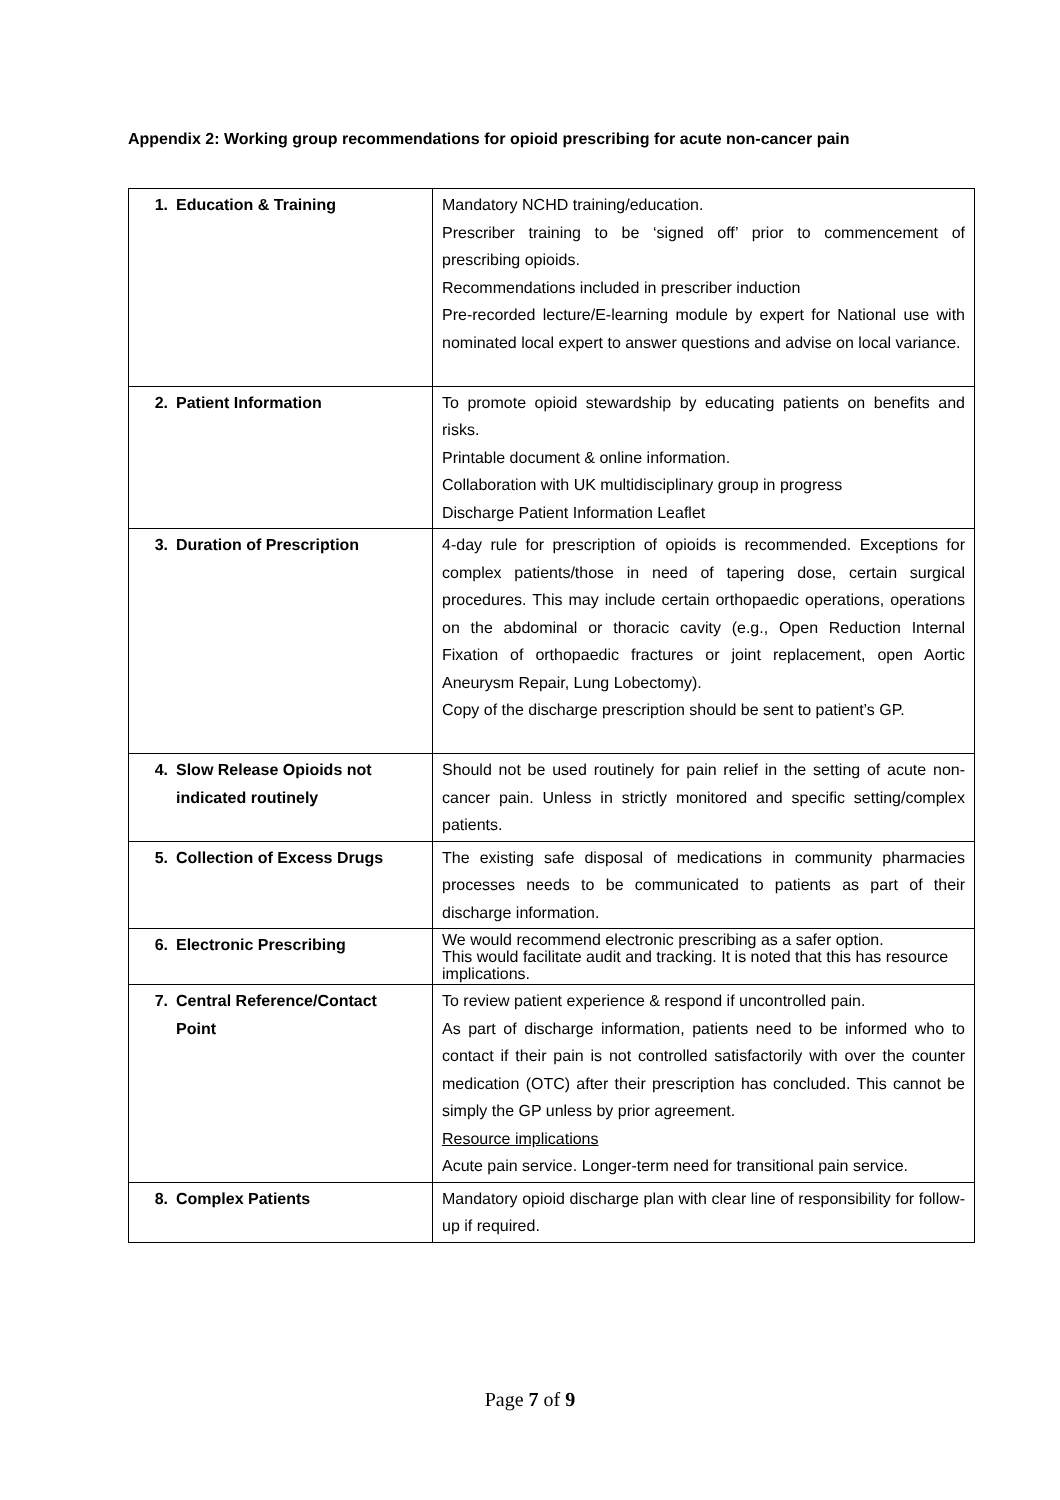Appendix 2: Working group recommendations for opioid prescribing for acute non-cancer pain
| 1. Education & Training | Mandatory NCHD training/education. Prescriber training to be ‘signed off’ prior to commencement of prescribing opioids. Recommendations included in prescriber induction Pre-recorded lecture/E-learning module by expert for National use with nominated local expert to answer questions and advise on local variance. |
| 2. Patient Information | To promote opioid stewardship by educating patients on benefits and risks. Printable document & online information. Collaboration with UK multidisciplinary group in progress Discharge Patient Information Leaflet |
| 3. Duration of Prescription | 4-day rule for prescription of opioids is recommended. Exceptions for complex patients/those in need of tapering dose, certain surgical procedures. This may include certain orthopaedic operations, operations on the abdominal or thoracic cavity (e.g., Open Reduction Internal Fixation of orthopaedic fractures or joint replacement, open Aortic Aneurysm Repair, Lung Lobectomy). Copy of the discharge prescription should be sent to patient’s GP. |
| 4. Slow Release Opioids not indicated routinely | Should not be used routinely for pain relief in the setting of acute non-cancer pain. Unless in strictly monitored and specific setting/complex patients. |
| 5. Collection of Excess Drugs | The existing safe disposal of medications in community pharmacies processes needs to be communicated to patients as part of their discharge information. |
| 6. Electronic Prescribing | We would recommend electronic prescribing as a safer option. This would facilitate audit and tracking. It is noted that this has resource implications. |
| 7. Central Reference/Contact Point | To review patient experience & respond if uncontrolled pain. As part of discharge information, patients need to be informed who to contact if their pain is not controlled satisfactorily with over the counter medication (OTC) after their prescription has concluded. This cannot be simply the GP unless by prior agreement. Resource implications Acute pain service. Longer-term need for transitional pain service. |
| 8. Complex Patients | Mandatory opioid discharge plan with clear line of responsibility for follow-up if required. |
Page 7 of 9